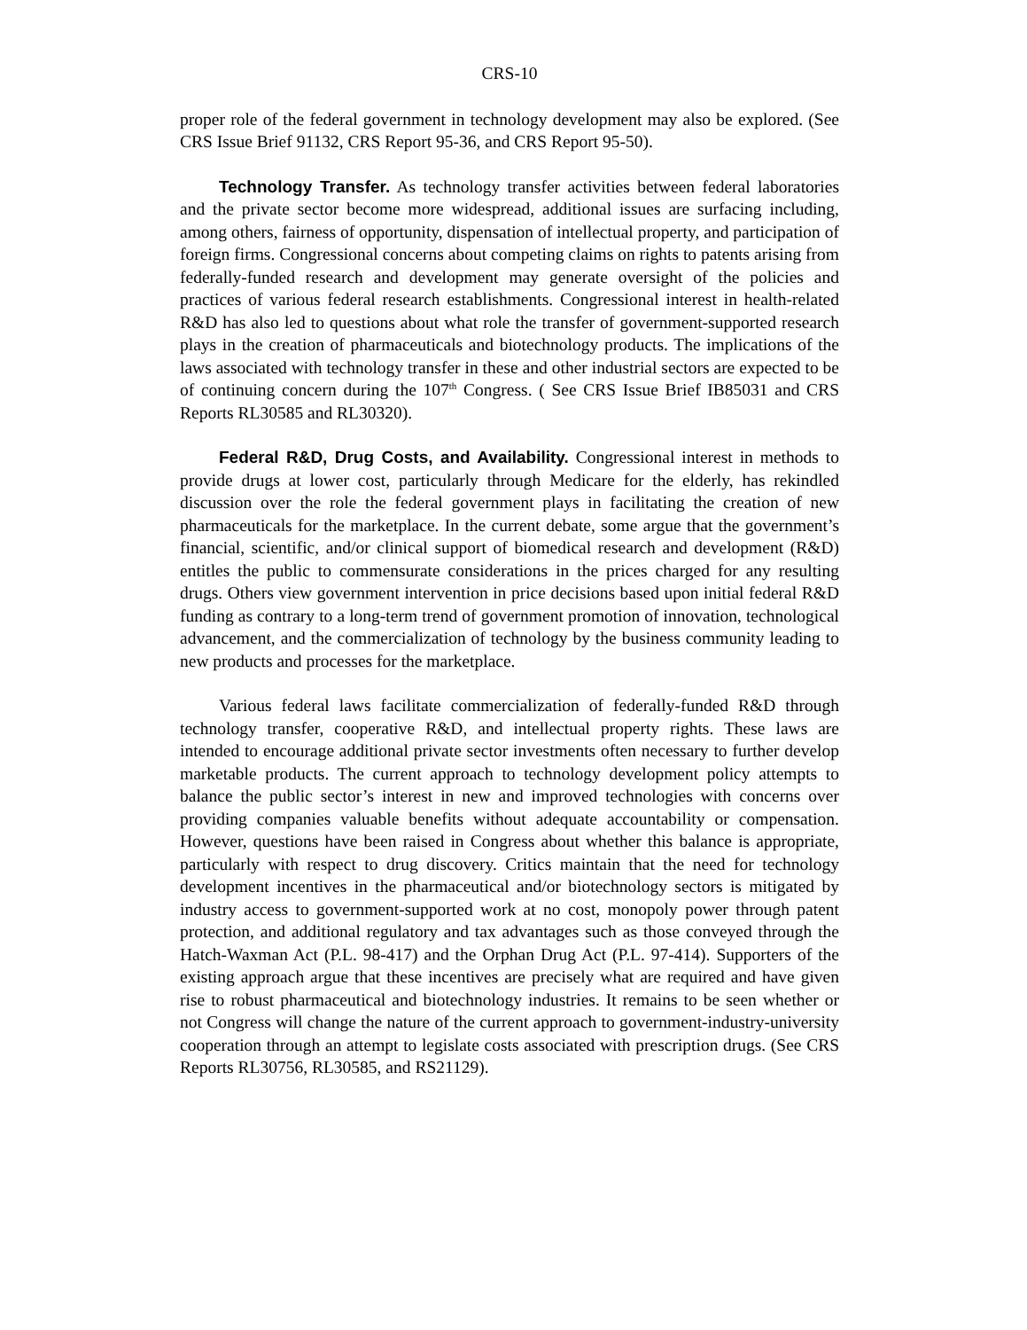CRS-10
proper role of the federal government in technology development may also be explored. (See CRS Issue Brief 91132, CRS Report 95-36, and CRS Report 95-50).
Technology Transfer. As technology transfer activities between federal laboratories and the private sector become more widespread, additional issues are surfacing including, among others, fairness of opportunity, dispensation of intellectual property, and participation of foreign firms. Congressional concerns about competing claims on rights to patents arising from federally-funded research and development may generate oversight of the policies and practices of various federal research establishments. Congressional interest in health-related R&D has also led to questions about what role the transfer of government-supported research plays in the creation of pharmaceuticals and biotechnology products. The implications of the laws associated with technology transfer in these and other industrial sectors are expected to be of continuing concern during the 107<sup>th</sup> Congress. ( See CRS Issue Brief IB85031 and CRS Reports RL30585 and RL30320).
Federal R&D, Drug Costs, and Availability. Congressional interest in methods to provide drugs at lower cost, particularly through Medicare for the elderly, has rekindled discussion over the role the federal government plays in facilitating the creation of new pharmaceuticals for the marketplace. In the current debate, some argue that the government’s financial, scientific, and/or clinical support of biomedical research and development (R&D) entitles the public to commensurate considerations in the prices charged for any resulting drugs. Others view government intervention in price decisions based upon initial federal R&D funding as contrary to a long-term trend of government promotion of innovation, technological advancement, and the commercialization of technology by the business community leading to new products and processes for the marketplace.
Various federal laws facilitate commercialization of federally-funded R&D through technology transfer, cooperative R&D, and intellectual property rights. These laws are intended to encourage additional private sector investments often necessary to further develop marketable products. The current approach to technology development policy attempts to balance the public sector’s interest in new and improved technologies with concerns over providing companies valuable benefits without adequate accountability or compensation. However, questions have been raised in Congress about whether this balance is appropriate, particularly with respect to drug discovery. Critics maintain that the need for technology development incentives in the pharmaceutical and/or biotechnology sectors is mitigated by industry access to government-supported work at no cost, monopoly power through patent protection, and additional regulatory and tax advantages such as those conveyed through the Hatch-Waxman Act (P.L. 98-417) and the Orphan Drug Act (P.L. 97-414). Supporters of the existing approach argue that these incentives are precisely what are required and have given rise to robust pharmaceutical and biotechnology industries. It remains to be seen whether or not Congress will change the nature of the current approach to government-industry-university cooperation through an attempt to legislate costs associated with prescription drugs. (See CRS Reports RL30756, RL30585, and RS21129).